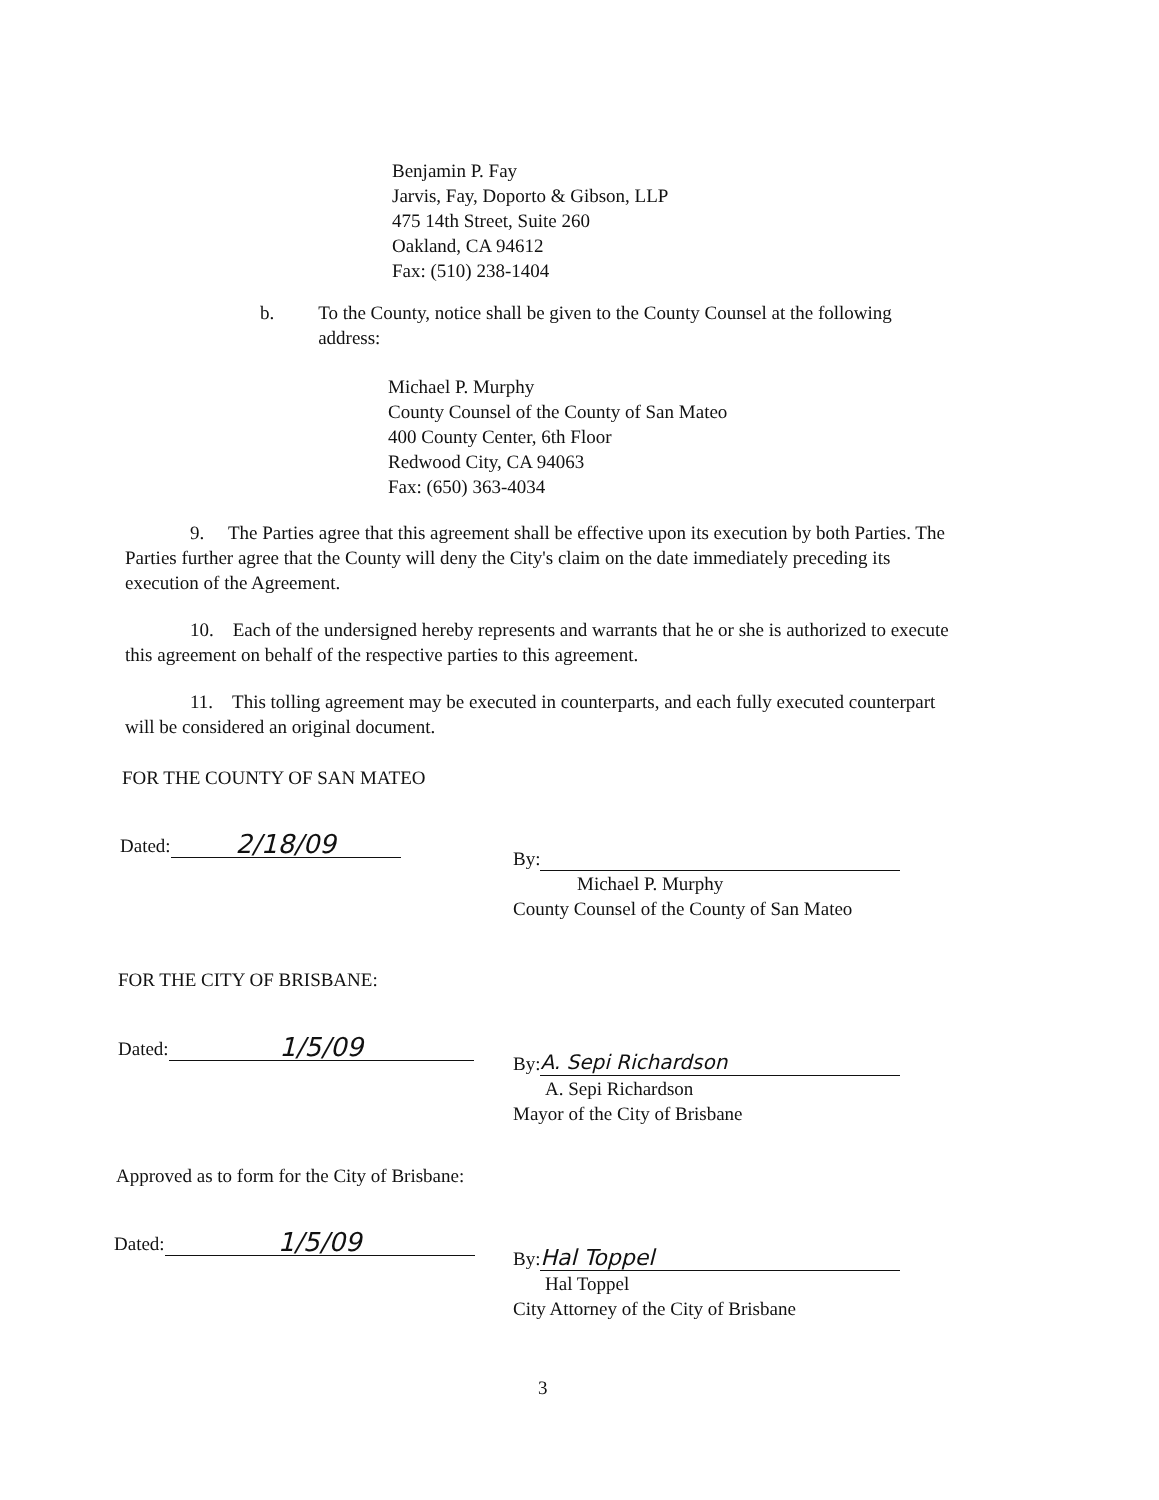Benjamin P. Fay
Jarvis, Fay, Doporto & Gibson, LLP
475 14th Street, Suite 260
Oakland, CA 94612
Fax: (510) 238-1404
b. To the County, notice shall be given to the County Counsel at the following address:
Michael P. Murphy
County Counsel of the County of San Mateo
400 County Center, 6th Floor
Redwood City, CA 94063
Fax: (650) 363-4034
9. The Parties agree that this agreement shall be effective upon its execution by both Parties. The Parties further agree that the County will deny the City's claim on the date immediately preceding its execution of the Agreement.
10. Each of the undersigned hereby represents and warrants that he or she is authorized to execute this agreement on behalf of the respective parties to this agreement.
11. This tolling agreement may be executed in counterparts, and each fully executed counterpart will be considered an original document.
FOR THE COUNTY OF SAN MATEO
Dated: 2/18/09
By:
Michael P. Murphy
County Counsel of the County of San Mateo
FOR THE CITY OF BRISBANE:
Dated: 1/5/09
By: A. Sepi Richardson
A. Sepi Richardson
Mayor of the City of Brisbane
Approved as to form for the City of Brisbane:
Dated: 1/5/09
By: Hal Toppel
Hal Toppel
City Attorney of the City of Brisbane
3